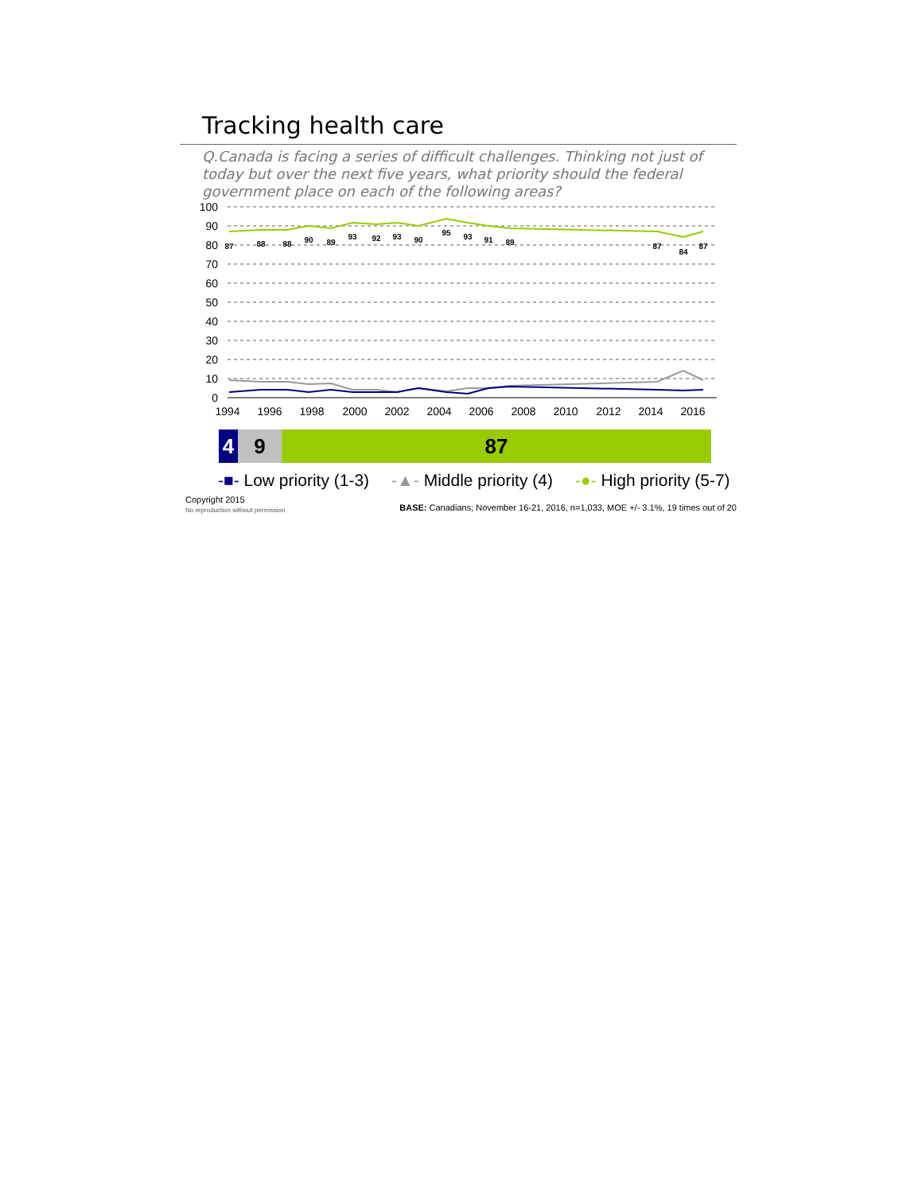Tracking health care
Q.Canada is facing a series of difficult challenges. Thinking not just of today but over the next five years, what priority should the federal government place on each of the following areas?
100
90
80
70
60
50
40
30
20
10
0
1994
1996
1998
2000
2002
2004
2006
2008
2010
2012
2014
2016
87
88
88
90
89
93
92
93
90
95
93
91
89
87
84
87
4 9 87
-■- Low priority (1-3) -▲- Middle priority (4) -●- High priority (5-7)
Copyright 2015
No reproduction without permission
BASE: Canadians; November 16-21, 2016, n=1,033, MOE +/- 3.1%, 19 times out of 20